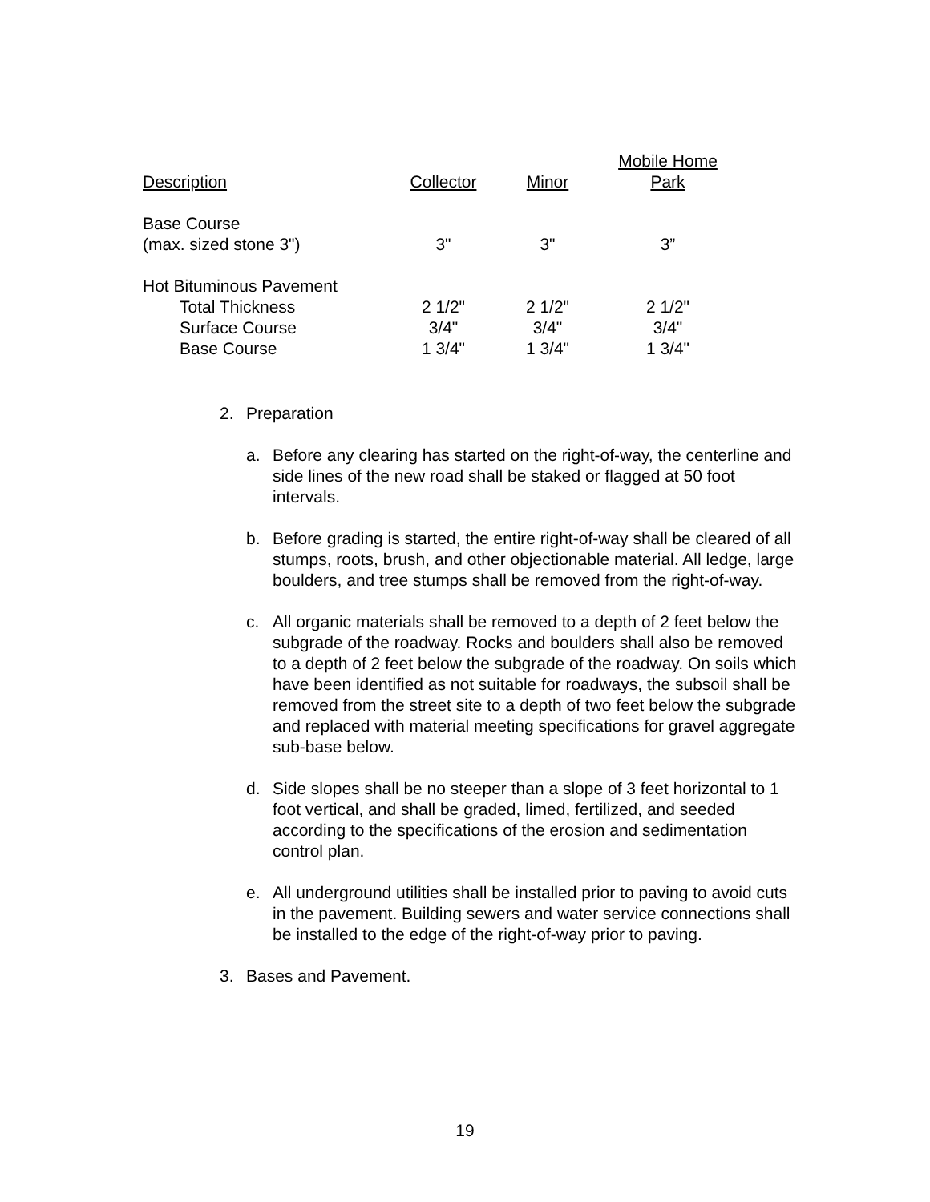| Description | Collector | Minor | Mobile Home Park |
| --- | --- | --- | --- |
| Base Course (max. sized stone 3") | 3" | 3" | 3” |
| Hot Bituminous Pavement | | | |
| Total Thickness | 2 1/2" | 2 1/2" | 2 1/2" |
| Surface Course | 3/4" | 3/4" | 3/4" |
| Base Course | 1 3/4" | 1 3/4" | 1 3/4" |
2. Preparation
a. Before any clearing has started on the right-of-way, the centerline and side lines of the new road shall be staked or flagged at 50 foot intervals.
b. Before grading is started, the entire right-of-way shall be cleared of all stumps, roots, brush, and other objectionable material. All ledge, large boulders, and tree stumps shall be removed from the right-of-way.
c. All organic materials shall be removed to a depth of 2 feet below the subgrade of the roadway. Rocks and boulders shall also be removed to a depth of 2 feet below the subgrade of the roadway. On soils which have been identified as not suitable for roadways, the subsoil shall be removed from the street site to a depth of two feet below the subgrade and replaced with material meeting specifications for gravel aggregate sub-base below.
d. Side slopes shall be no steeper than a slope of 3 feet horizontal to 1 foot vertical, and shall be graded, limed, fertilized, and seeded according to the specifications of the erosion and sedimentation control plan.
e. All underground utilities shall be installed prior to paving to avoid cuts in the pavement. Building sewers and water service connections shall be installed to the edge of the right-of-way prior to paving.
3. Bases and Pavement.
19